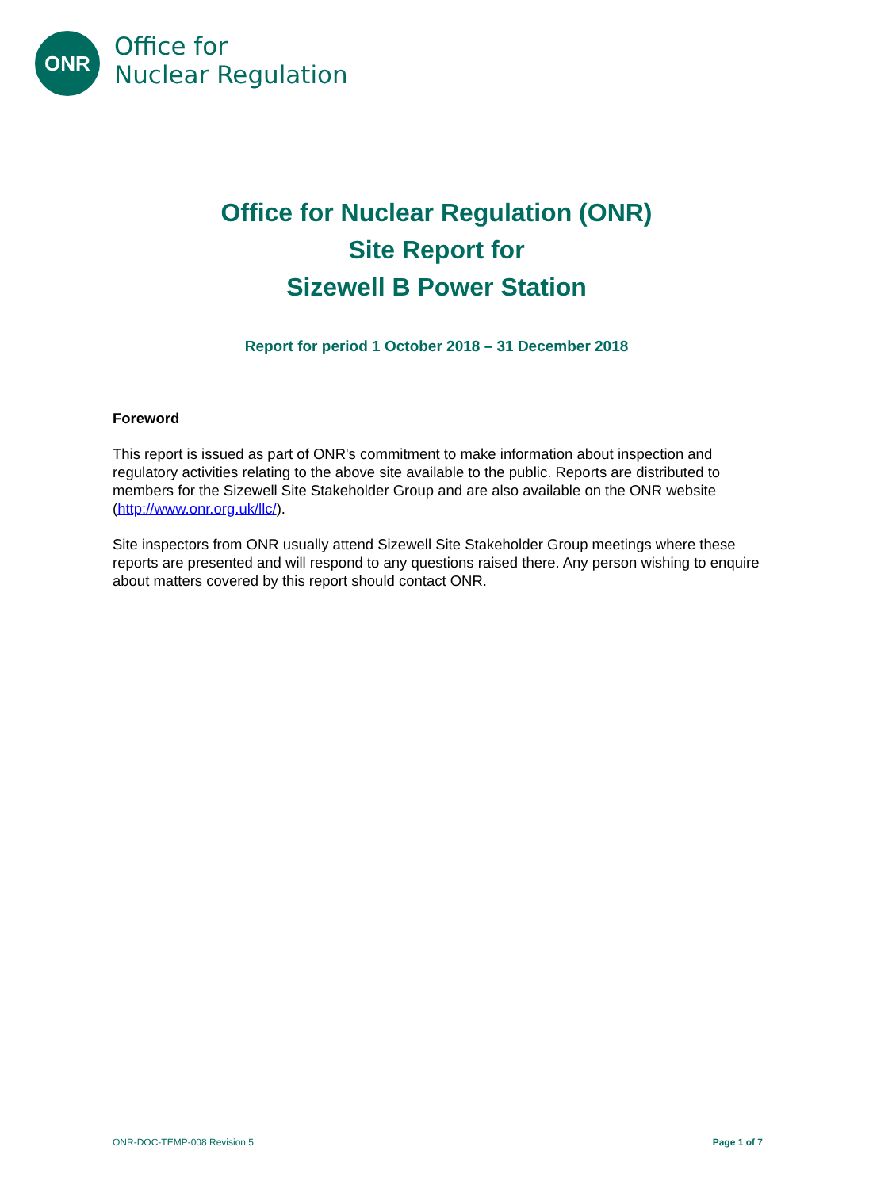ONR
Office for
Nuclear Regulation
Office for Nuclear Regulation (ONR)
Site Report for
Sizewell B Power Station
Report for period 1 October 2018 – 31 December 2018
Foreword
This report is issued as part of ONR's commitment to make information about inspection and regulatory activities relating to the above site available to the public. Reports are distributed to members for the Sizewell Site Stakeholder Group and are also available on the ONR website (http://www.onr.org.uk/llc/).
Site inspectors from ONR usually attend Sizewell Site Stakeholder Group meetings where these reports are presented and will respond to any questions raised there. Any person wishing to enquire about matters covered by this report should contact ONR.
ONR-DOC-TEMP-008 Revision 5 Page 1 of 7